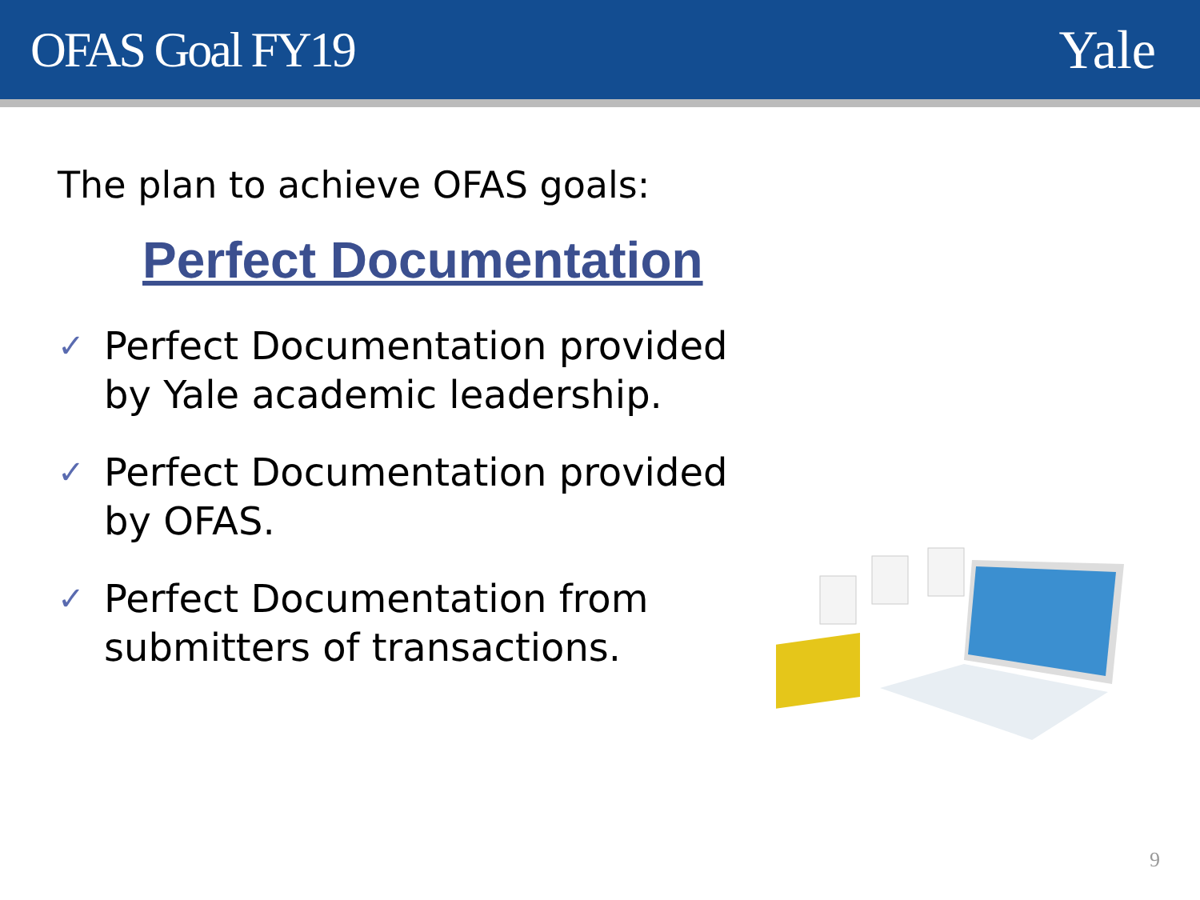OFAS Goal FY19 Yale
The plan to achieve OFAS goals:
Perfect Documentation
✓ Perfect Documentation provided by Yale academic leadership.
✓ Perfect Documentation provided by OFAS.
✓ Perfect Documentation from submitters of transactions.
9